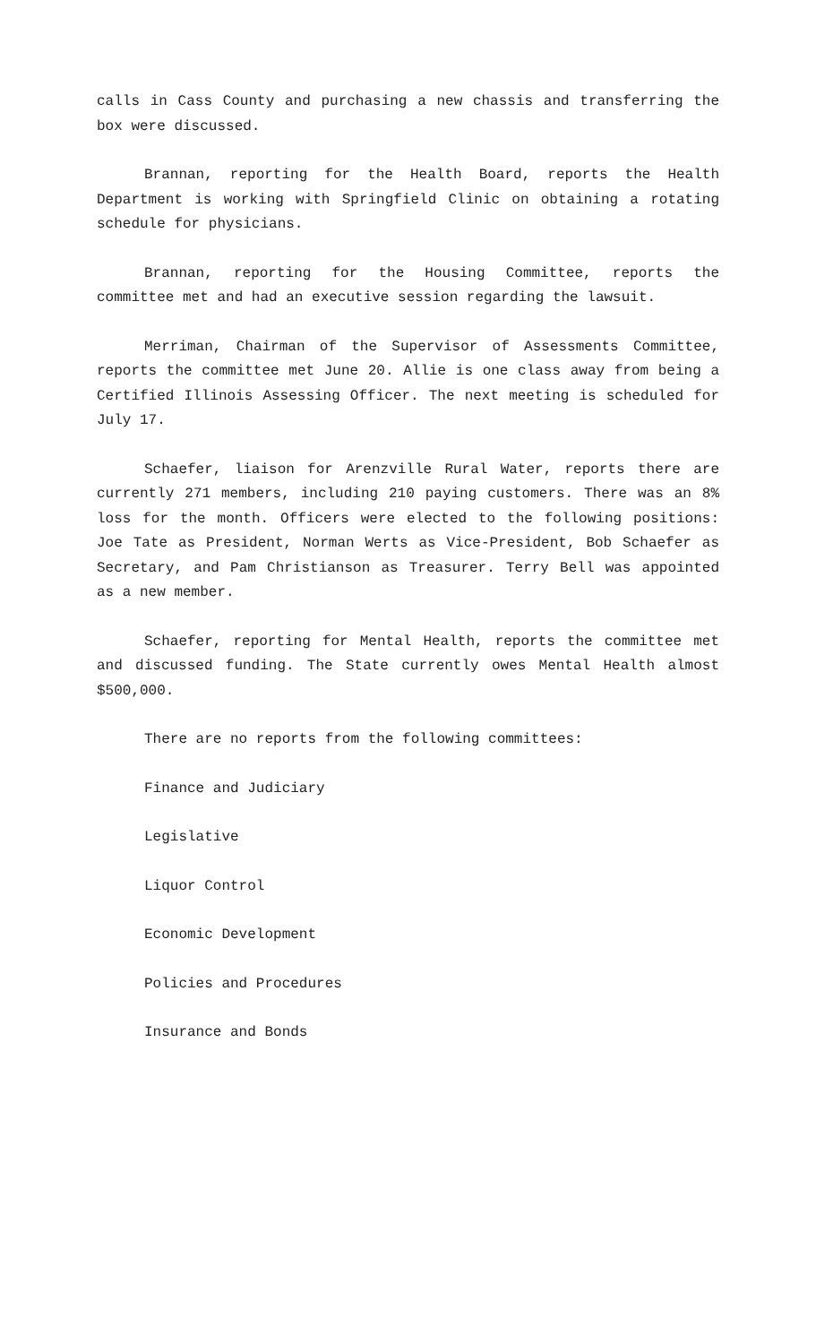calls in Cass County and purchasing a new chassis and transferring the box were discussed.
Brannan, reporting for the Health Board, reports the Health Department is working with Springfield Clinic on obtaining a rotating schedule for physicians.
Brannan, reporting for the Housing Committee, reports the committee met and had an executive session regarding the lawsuit.
Merriman, Chairman of the Supervisor of Assessments Committee, reports the committee met June 20. Allie is one class away from being a Certified Illinois Assessing Officer. The next meeting is scheduled for July 17.
Schaefer, liaison for Arenzville Rural Water, reports there are currently 271 members, including 210 paying customers. There was an 8% loss for the month. Officers were elected to the following positions: Joe Tate as President, Norman Werts as Vice-President, Bob Schaefer as Secretary, and Pam Christianson as Treasurer. Terry Bell was appointed as a new member.
Schaefer, reporting for Mental Health, reports the committee met and discussed funding. The State currently owes Mental Health almost $500,000.
There are no reports from the following committees:
Finance and Judiciary
Legislative
Liquor Control
Economic Development
Policies and Procedures
Insurance and Bonds